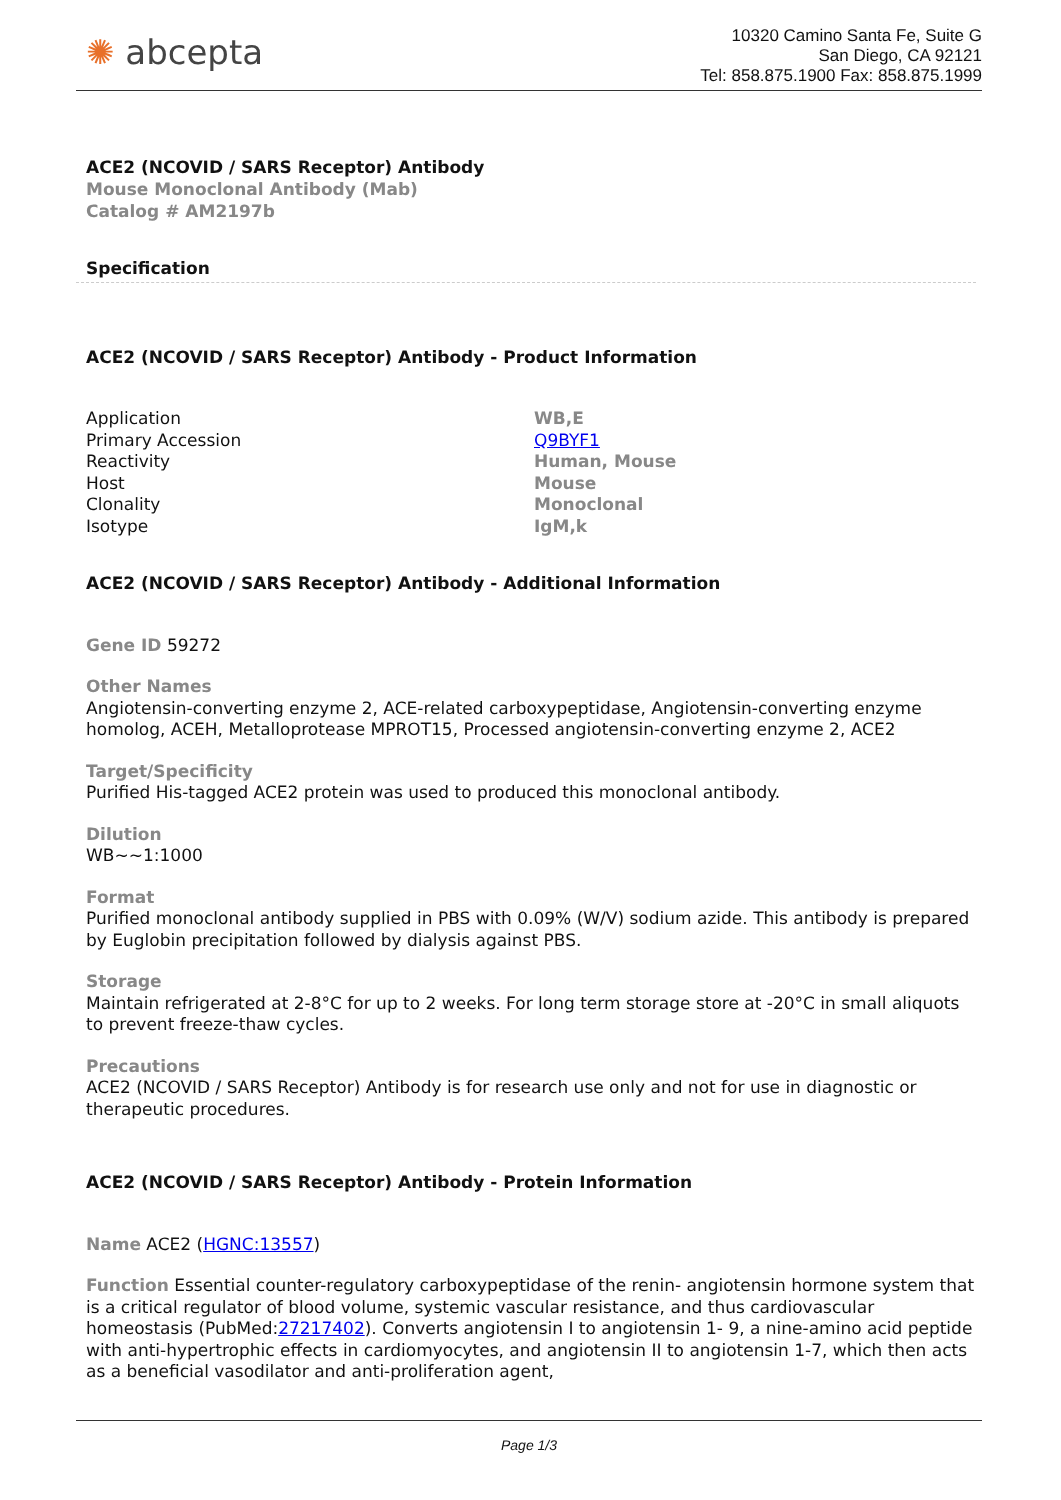✺ abcepta
10320 Camino Santa Fe, Suite G
San Diego, CA 92121
Tel: 858.875.1900 Fax: 858.875.1999
ACE2 (NCOVID / SARS Receptor) Antibody
Mouse Monoclonal Antibody (Mab)
Catalog # AM2197b
Specification
ACE2 (NCOVID / SARS Receptor) Antibody - Product Information
| Application | WB,E |
| Primary Accession | Q9BYF1 |
| Reactivity | Human, Mouse |
| Host | Mouse |
| Clonality | Monoclonal |
| Isotype | IgM,k |
ACE2 (NCOVID / SARS Receptor) Antibody - Additional Information
Gene ID 59272
Other Names
Angiotensin-converting enzyme 2, ACE-related carboxypeptidase, Angiotensin-converting enzyme homolog, ACEH, Metalloprotease MPROT15, Processed angiotensin-converting enzyme 2, ACE2
Target/Specificity
Purified His-tagged ACE2 protein was used to produced this monoclonal antibody.
Dilution
WB~~1:1000
Format
Purified monoclonal antibody supplied in PBS with 0.09% (W/V) sodium azide. This antibody is prepared by Euglobin precipitation followed by dialysis against PBS.
Storage
Maintain refrigerated at 2-8°C for up to 2 weeks. For long term storage store at -20°C in small aliquots to prevent freeze-thaw cycles.
Precautions
ACE2 (NCOVID / SARS Receptor) Antibody is for research use only and not for use in diagnostic or therapeutic procedures.
ACE2 (NCOVID / SARS Receptor) Antibody - Protein Information
Name ACE2 (HGNC:13557)
Function Essential counter-regulatory carboxypeptidase of the renin- angiotensin hormone system that is a critical regulator of blood volume, systemic vascular resistance, and thus cardiovascular homeostasis (PubMed:27217402). Converts angiotensin I to angiotensin 1- 9, a nine-amino acid peptide with anti-hypertrophic effects in cardiomyocytes, and angiotensin II to angiotensin 1-7, which then acts as a beneficial vasodilator and anti-proliferation agent,
Page 1/3